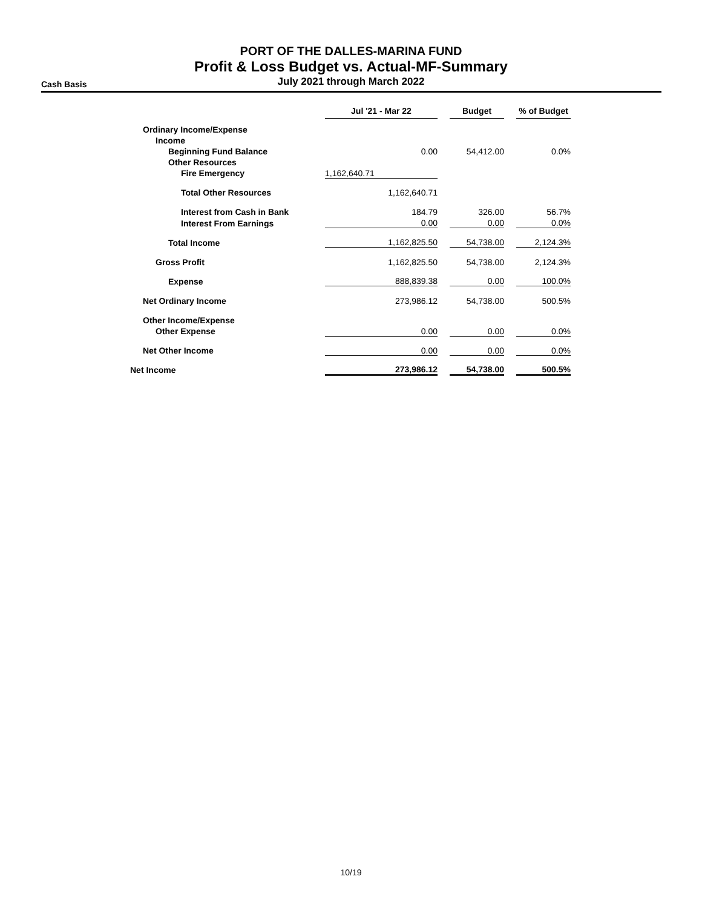PORT OF THE DALLES-MARINA FUND
Profit & Loss Budget vs. Actual-MF-Summary
July 2021 through March 2022
Cash Basis
| | Jul '21 - Mar 22 | | Budget | | % of Budget |
| --- | --- | --- | --- | --- | --- |
| Ordinary Income/Expense | | | | | |
| Income | | | | | |
| Beginning Fund Balance | 0.00 | | 54,412.00 | | 0.0% |
| Other Resources | | | | | |
| Fire Emergency | 1,162,640.71 | | | | |
| Total Other Resources | 1,162,640.71 | | | | |
| Interest from Cash in Bank | 184.79 | | 326.00 | | 56.7% |
| Interest From Earnings | 0.00 | | 0.00 | | 0.0% |
| Total Income | 1,162,825.50 | | 54,738.00 | | 2,124.3% |
| Gross Profit | 1,162,825.50 | | 54,738.00 | | 2,124.3% |
| Expense | 888,839.38 | | 0.00 | | 100.0% |
| Net Ordinary Income | 273,986.12 | | 54,738.00 | | 500.5% |
| Other Income/Expense | | | | | |
| Other Expense | 0.00 | | 0.00 | | 0.0% |
| Net Other Income | 0.00 | | 0.00 | | 0.0% |
| Net Income | 273,986.12 | | 54,738.00 | | 500.5% |
10/19